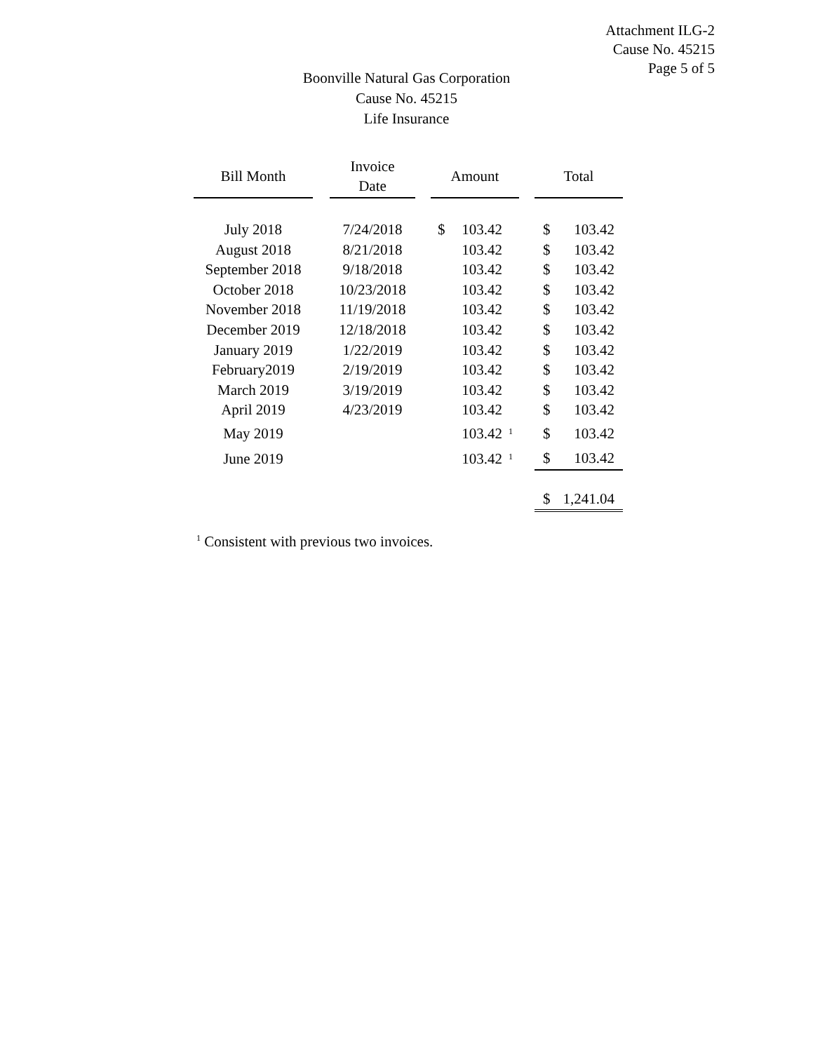Attachment ILG-2
Cause No. 45215
Page 5 of 5
Boonville Natural Gas Corporation
Cause No. 45215
Life Insurance
| Bill Month | | Invoice Date | | Amount | | | | Total | |
| --- | --- | --- | --- | --- | --- | --- | --- | --- | --- |
| July 2018 | | 7/24/2018 | | $ | 103.42 | | | $ | 103.42 |
| August 2018 | | 8/21/2018 | | | 103.42 | | | $ | 103.42 |
| September 2018 | | 9/18/2018 | | | 103.42 | | | $ | 103.42 |
| October 2018 | | 10/23/2018 | | | 103.42 | | | $ | 103.42 |
| November 2018 | | 11/19/2018 | | | 103.42 | | | $ | 103.42 |
| December 2019 | | 12/18/2018 | | | 103.42 | | | $ | 103.42 |
| January 2019 | | 1/22/2019 | | | 103.42 | | | $ | 103.42 |
| February2019 | | 2/19/2019 | | | 103.42 | | | $ | 103.42 |
| March 2019 | | 3/19/2019 | | | 103.42 | | | $ | 103.42 |
| April 2019 | | 4/23/2019 | | | 103.42 | | | $ | 103.42 |
| May 2019 | | | | | 103.42 | <sup>1</sup> | | $ | 103.42 |
| June 2019 | | | | | 103.42 | <sup>1</sup> | | $ | 103.42 |
| | | | | | | | | $ | 1,241.04 |
<sup>1</sup> Consistent with previous two invoices.